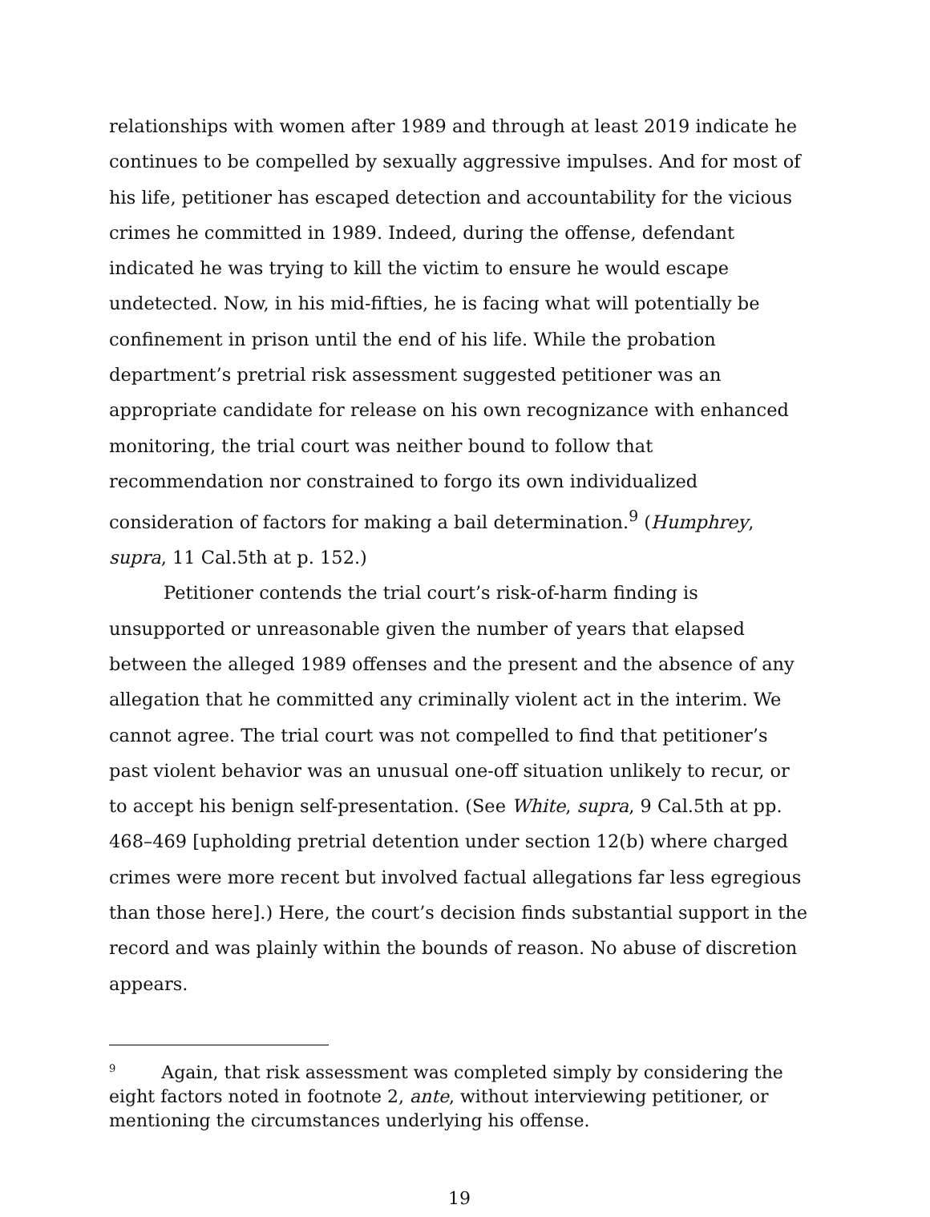relationships with women after 1989 and through at least 2019 indicate he continues to be compelled by sexually aggressive impulses. And for most of his life, petitioner has escaped detection and accountability for the vicious crimes he committed in 1989. Indeed, during the offense, defendant indicated he was trying to kill the victim to ensure he would escape undetected. Now, in his mid-fifties, he is facing what will potentially be confinement in prison until the end of his life. While the probation department’s pretrial risk assessment suggested petitioner was an appropriate candidate for release on his own recognizance with enhanced monitoring, the trial court was neither bound to follow that recommendation nor constrained to forgo its own individualized consideration of factors for making a bail determination.<sup>9</sup> (Humphrey, supra, 11 Cal.5th at p. 152.)
Petitioner contends the trial court’s risk-of-harm finding is unsupported or unreasonable given the number of years that elapsed between the alleged 1989 offenses and the present and the absence of any allegation that he committed any criminally violent act in the interim. We cannot agree. The trial court was not compelled to find that petitioner’s past violent behavior was an unusual one-off situation unlikely to recur, or to accept his benign self-presentation. (See White, supra, 9 Cal.5th at pp. 468–469 [upholding pretrial detention under section 12(b) where charged crimes were more recent but involved factual allegations far less egregious than those here].) Here, the court’s decision finds substantial support in the record and was plainly within the bounds of reason. No abuse of discretion appears.
<sup>9</sup> Again, that risk assessment was completed simply by considering the eight factors noted in footnote 2, ante, without interviewing petitioner, or mentioning the circumstances underlying his offense.
19